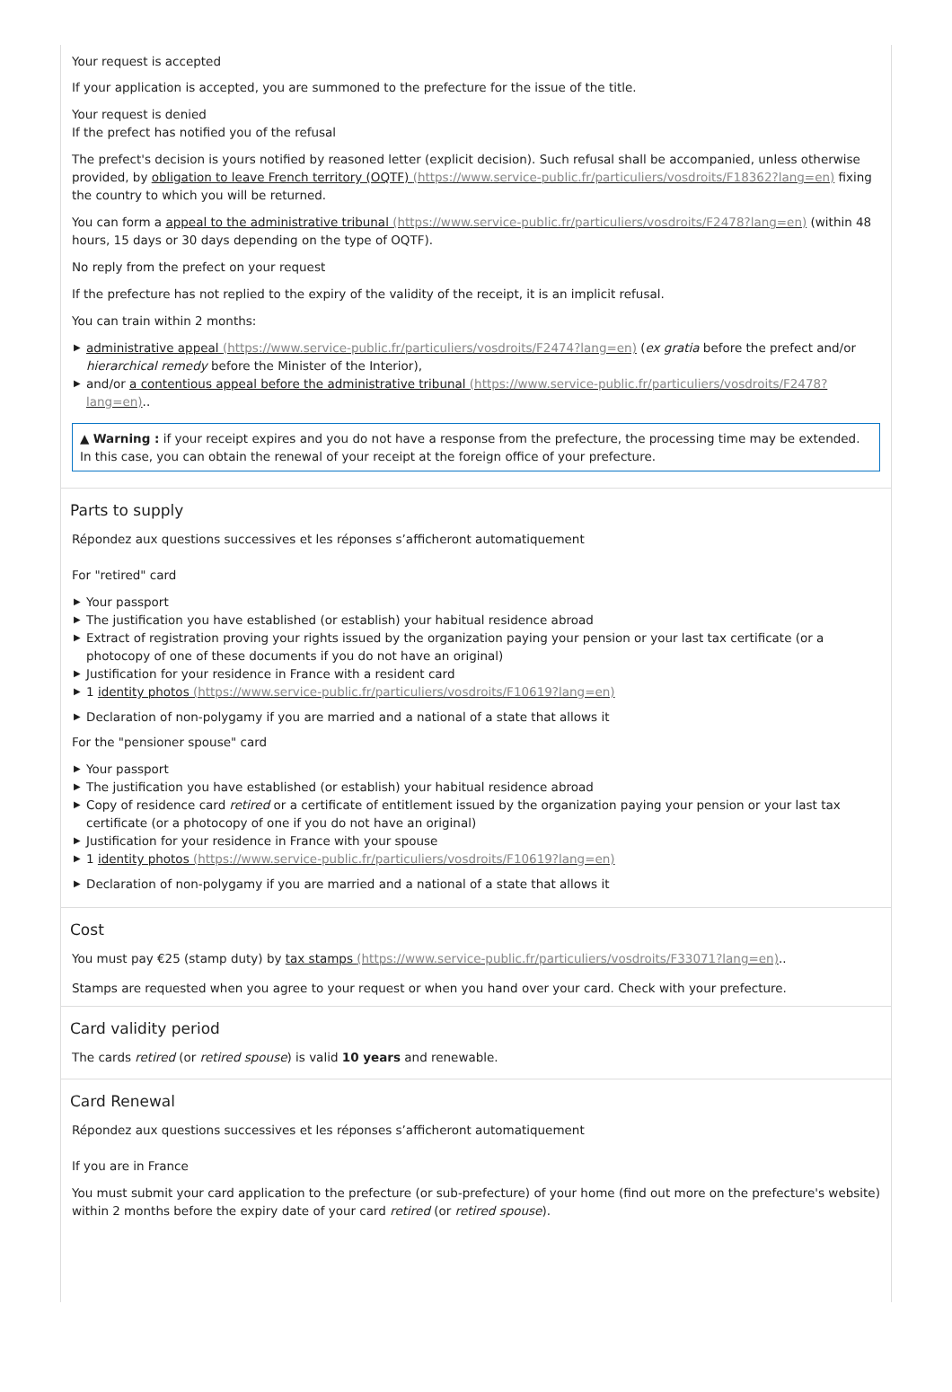Your request is accepted
If your application is accepted, you are summoned to the prefecture for the issue of the title.
Your request is denied
If the prefect has notified you of the refusal
The prefect's decision is yours notified by reasoned letter (explicit decision). Such refusal shall be accompanied, unless otherwise provided, by obligation to leave French territory (OQTF) (https://www.service-public.fr/particuliers/vosdroits/F18362?lang=en) fixing the country to which you will be returned.
You can form a appeal to the administrative tribunal (https://www.service-public.fr/particuliers/vosdroits/F2478?lang=en) (within 48 hours, 15 days or 30 days depending on the type of OQTF).
No reply from the prefect on your request
If the prefecture has not replied to the expiry of the validity of the receipt, it is an implicit refusal.
You can train within 2 months:
▶ administrative appeal (https://www.service-public.fr/particuliers/vosdroits/F2474?lang=en) (ex gratia before the prefect and/or hierarchical remedy before the Minister of the Interior),
▶ and/or a contentious appeal before the administrative tribunal (https://www.service-public.fr/particuliers/vosdroits/F2478?lang=en)..
▲ Warning : if your receipt expires and you do not have a response from the prefecture, the processing time may be extended. In this case, you can obtain the renewal of your receipt at the foreign office of your prefecture.
Parts to supply
Répondez aux questions successives et les réponses s’afficheront automatiquement
For "retired" card
▶ Your passport
▶ The justification you have established (or establish) your habitual residence abroad
▶ Extract of registration proving your rights issued by the organization paying your pension or your last tax certificate (or a photocopy of one of these documents if you do not have an original)
▶ Justification for your residence in France with a resident card
▶ 1 identity photos (https://www.service-public.fr/particuliers/vosdroits/F10619?lang=en)
▶ Declaration of non-polygamy if you are married and a national of a state that allows it
For the "pensioner spouse" card
▶ Your passport
▶ The justification you have established (or establish) your habitual residence abroad
▶ Copy of residence card retired or a certificate of entitlement issued by the organization paying your pension or your last tax certificate (or a photocopy of one if you do not have an original)
▶ Justification for your residence in France with your spouse
▶ 1 identity photos (https://www.service-public.fr/particuliers/vosdroits/F10619?lang=en)
▶ Declaration of non-polygamy if you are married and a national of a state that allows it
Cost
You must pay €25 (stamp duty) by tax stamps (https://www.service-public.fr/particuliers/vosdroits/F33071?lang=en)..
Stamps are requested when you agree to your request or when you hand over your card. Check with your prefecture.
Card validity period
The cards retired (or retired spouse) is valid 10 years and renewable.
Card Renewal
Répondez aux questions successives et les réponses s’afficheront automatiquement
If you are in France
You must submit your card application to the prefecture (or sub-prefecture) of your home (find out more on the prefecture's website) within 2 months before the expiry date of your card retired (or retired spouse).